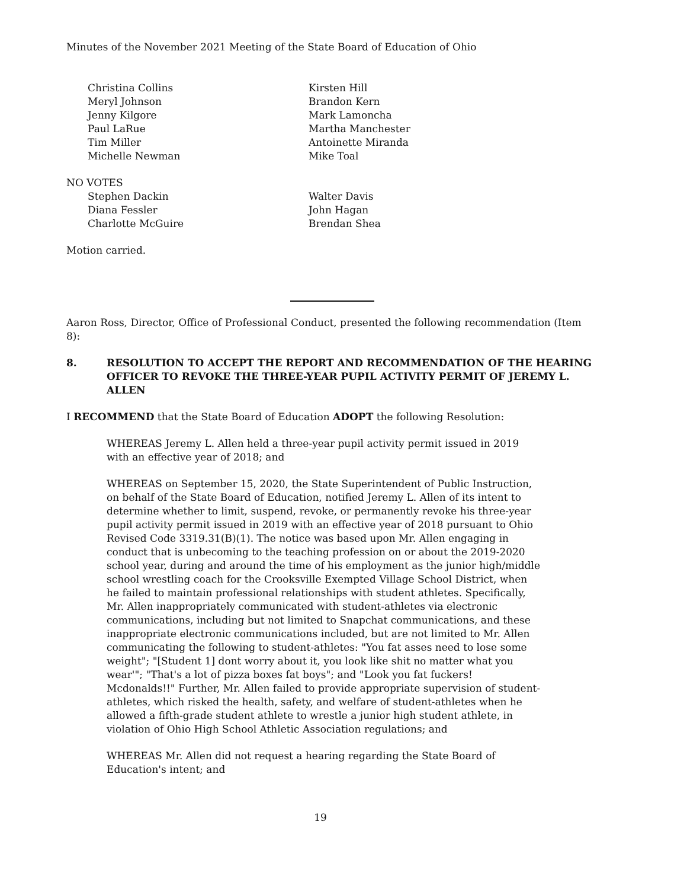Minutes of the November 2021 Meeting of the State Board of Education of Ohio
Christina Collins
Meryl Johnson
Jenny Kilgore
Paul LaRue
Tim Miller
Michelle Newman
Kirsten Hill
Brandon Kern
Mark Lamoncha
Martha Manchester
Antoinette Miranda
Mike Toal
NO VOTES
Stephen Dackin
Diana Fessler
Charlotte McGuire
Walter Davis
John Hagan
Brendan Shea
Motion carried.
Aaron Ross, Director, Office of Professional Conduct, presented the following recommendation (Item 8):
8. RESOLUTION TO ACCEPT THE REPORT AND RECOMMENDATION OF THE HEARING OFFICER TO REVOKE THE THREE-YEAR PUPIL ACTIVITY PERMIT OF JEREMY L. ALLEN
I RECOMMEND that the State Board of Education ADOPT the following Resolution:
WHEREAS Jeremy L. Allen held a three-year pupil activity permit issued in 2019 with an effective year of 2018; and
WHEREAS on September 15, 2020, the State Superintendent of Public Instruction, on behalf of the State Board of Education, notified Jeremy L. Allen of its intent to determine whether to limit, suspend, revoke, or permanently revoke his three-year pupil activity permit issued in 2019 with an effective year of 2018 pursuant to Ohio Revised Code 3319.31(B)(1). The notice was based upon Mr. Allen engaging in conduct that is unbecoming to the teaching profession on or about the 2019-2020 school year, during and around the time of his employment as the junior high/middle school wrestling coach for the Crooksville Exempted Village School District, when he failed to maintain professional relationships with student athletes. Specifically, Mr. Allen inappropriately communicated with student-athletes via electronic communications, including but not limited to Snapchat communications, and these inappropriate electronic communications included, but are not limited to Mr. Allen communicating the following to student-athletes: "You fat asses need to lose some weight"; "[Student 1] dont worry about it, you look like shit no matter what you wear'"; "That's a lot of pizza boxes fat boys"; and "Look you fat fuckers! Mcdonalds!!" Further, Mr. Allen failed to provide appropriate supervision of student-athletes, which risked the health, safety, and welfare of student-athletes when he allowed a fifth-grade student athlete to wrestle a junior high student athlete, in violation of Ohio High School Athletic Association regulations; and
WHEREAS Mr. Allen did not request a hearing regarding the State Board of Education's intent; and
19